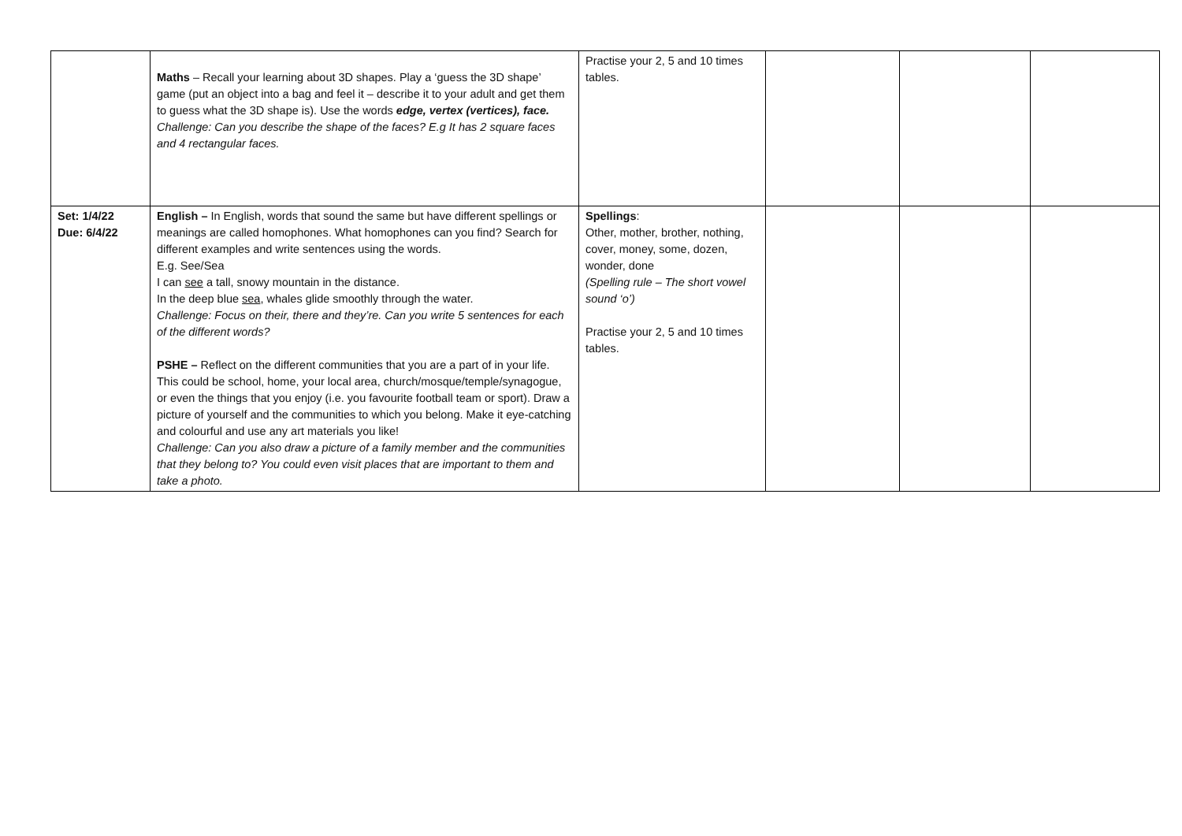| | Maths – Recall your learning about 3D shapes. Play a ‘guess the 3D shape’ game (put an object into a bag and feel it – describe it to your adult and get them to guess what the 3D shape is). Use the words edge, vertex (vertices), face. Challenge: Can you describe the shape of the faces? E.g It has 2 square faces and 4 rectangular faces. | Practise your 2, 5 and 10 times tables. | | | |
| Set: 1/4/22 Due: 6/4/22 | English – In English, words that sound the same but have different spellings or meanings are called homophones. What homophones can you find? Search for different examples and write sentences using the words. E.g. See/Sea I can see a tall, snowy mountain in the distance. In the deep blue sea , whales glide smoothly through the water. Challenge: Focus on their, there and they’re. Can you write 5 sentences for each of the different words? PSHE – Reflect on the different communities that you are a part of in your life. This could be school, home, your local area, church/mosque/temple/synagogue, or even the things that you enjoy (i.e. you favourite football team or sport). Draw a picture of yourself and the communities to which you belong. Make it eye-catching and colourful and use any art materials you like! Challenge: Can you also draw a picture of a family member and the communities that they belong to? You could even visit places that are important to them and take a photo. | Spellings : Other, mother, brother, nothing, cover, money, some, dozen, wonder, done (Spelling rule – The short vowel sound ‘o’) Practise your 2, 5 and 10 times tables. | | | |